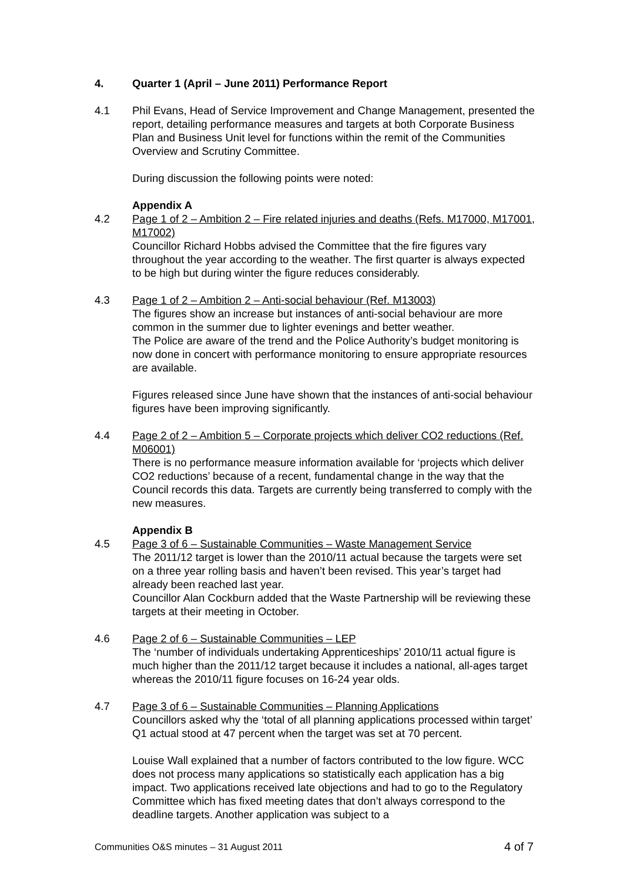4. Quarter 1 (April – June 2011) Performance Report
4.1 Phil Evans, Head of Service Improvement and Change Management, presented the report, detailing performance measures and targets at both Corporate Business Plan and Business Unit level for functions within the remit of the Communities Overview and Scrutiny Committee.
During discussion the following points were noted:
Appendix A
4.2 Page 1 of 2 – Ambition 2 – Fire related injuries and deaths (Refs. M17000, M17001, M17002)
Councillor Richard Hobbs advised the Committee that the fire figures vary throughout the year according to the weather. The first quarter is always expected to be high but during winter the figure reduces considerably.
4.3 Page 1 of 2 – Ambition 2 – Anti-social behaviour (Ref. M13003)
The figures show an increase but instances of anti-social behaviour are more common in the summer due to lighter evenings and better weather.
The Police are aware of the trend and the Police Authority’s budget monitoring is now done in concert with performance monitoring to ensure appropriate resources are available.
Figures released since June have shown that the instances of anti-social behaviour figures have been improving significantly.
4.4 Page 2 of 2 – Ambition 5 – Corporate projects which deliver CO2 reductions (Ref. M06001)
There is no performance measure information available for ‘projects which deliver CO2 reductions’ because of a recent, fundamental change in the way that the Council records this data. Targets are currently being transferred to comply with the new measures.
Appendix B
4.5 Page 3 of 6 – Sustainable Communities – Waste Management Service
The 2011/12 target is lower than the 2010/11 actual because the targets were set on a three year rolling basis and haven’t been revised. This year’s target had already been reached last year.
Councillor Alan Cockburn added that the Waste Partnership will be reviewing these targets at their meeting in October.
4.6 Page 2 of 6 – Sustainable Communities – LEP
The ‘number of individuals undertaking Apprenticeships’ 2010/11 actual figure is much higher than the 2011/12 target because it includes a national, all-ages target whereas the 2010/11 figure focuses on 16-24 year olds.
4.7 Page 3 of 6 – Sustainable Communities – Planning Applications
Councillors asked why the ‘total of all planning applications processed within target’ Q1 actual stood at 47 percent when the target was set at 70 percent.
Louise Wall explained that a number of factors contributed to the low figure. WCC does not process many applications so statistically each application has a big impact. Two applications received late objections and had to go to the Regulatory Committee which has fixed meeting dates that don’t always correspond to the deadline targets. Another application was subject to a
Communities O&S minutes – 31 August 2011 4 of 7